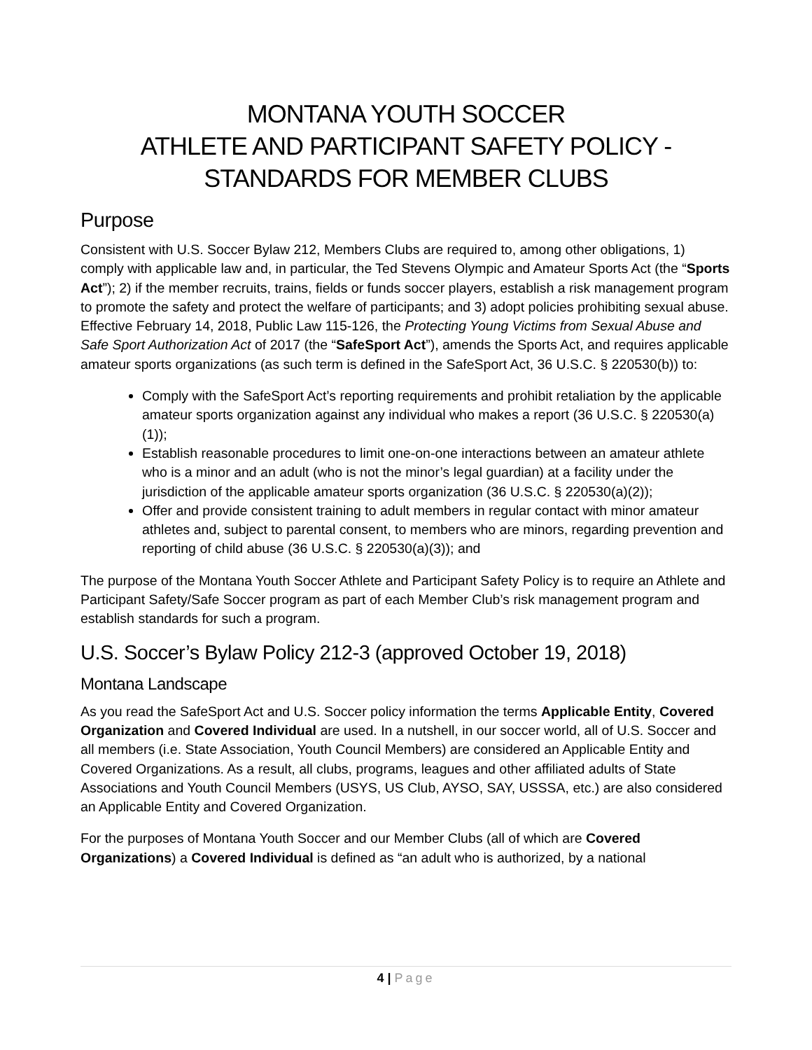MONTANA YOUTH SOCCER
ATHLETE AND PARTICIPANT SAFETY POLICY -
STANDARDS FOR MEMBER CLUBS
Purpose
Consistent with U.S. Soccer Bylaw 212, Members Clubs are required to, among other obligations, 1) comply with applicable law and, in particular, the Ted Stevens Olympic and Amateur Sports Act (the “Sports Act”); 2) if the member recruits, trains, fields or funds soccer players, establish a risk management program to promote the safety and protect the welfare of participants; and 3) adopt policies prohibiting sexual abuse. Effective February 14, 2018, Public Law 115-126, the Protecting Young Victims from Sexual Abuse and Safe Sport Authorization Act of 2017 (the “SafeSport Act”), amends the Sports Act, and requires applicable amateur sports organizations (as such term is defined in the SafeSport Act, 36 U.S.C. § 220530(b)) to:
Comply with the SafeSport Act’s reporting requirements and prohibit retaliation by the applicable amateur sports organization against any individual who makes a report (36 U.S.C. § 220530(a)(1));
Establish reasonable procedures to limit one-on-one interactions between an amateur athlete who is a minor and an adult (who is not the minor’s legal guardian) at a facility under the jurisdiction of the applicable amateur sports organization (36 U.S.C. § 220530(a)(2));
Offer and provide consistent training to adult members in regular contact with minor amateur athletes and, subject to parental consent, to members who are minors, regarding prevention and reporting of child abuse (36 U.S.C. § 220530(a)(3)); and
The purpose of the Montana Youth Soccer Athlete and Participant Safety Policy is to require an Athlete and Participant Safety/Safe Soccer program as part of each Member Club’s risk management program and establish standards for such a program.
U.S. Soccer’s Bylaw Policy 212-3 (approved October 19, 2018)
Montana Landscape
As you read the SafeSport Act and U.S. Soccer policy information the terms Applicable Entity, Covered Organization and Covered Individual are used. In a nutshell, in our soccer world, all of U.S. Soccer and all members (i.e. State Association, Youth Council Members) are considered an Applicable Entity and Covered Organizations. As a result, all clubs, programs, leagues and other affiliated adults of State Associations and Youth Council Members (USYS, US Club, AYSO, SAY, USSSA, etc.) are also considered an Applicable Entity and Covered Organization.
For the purposes of Montana Youth Soccer and our Member Clubs (all of which are Covered Organizations) a Covered Individual is defined as “an adult who is authorized, by a national
4 | Page